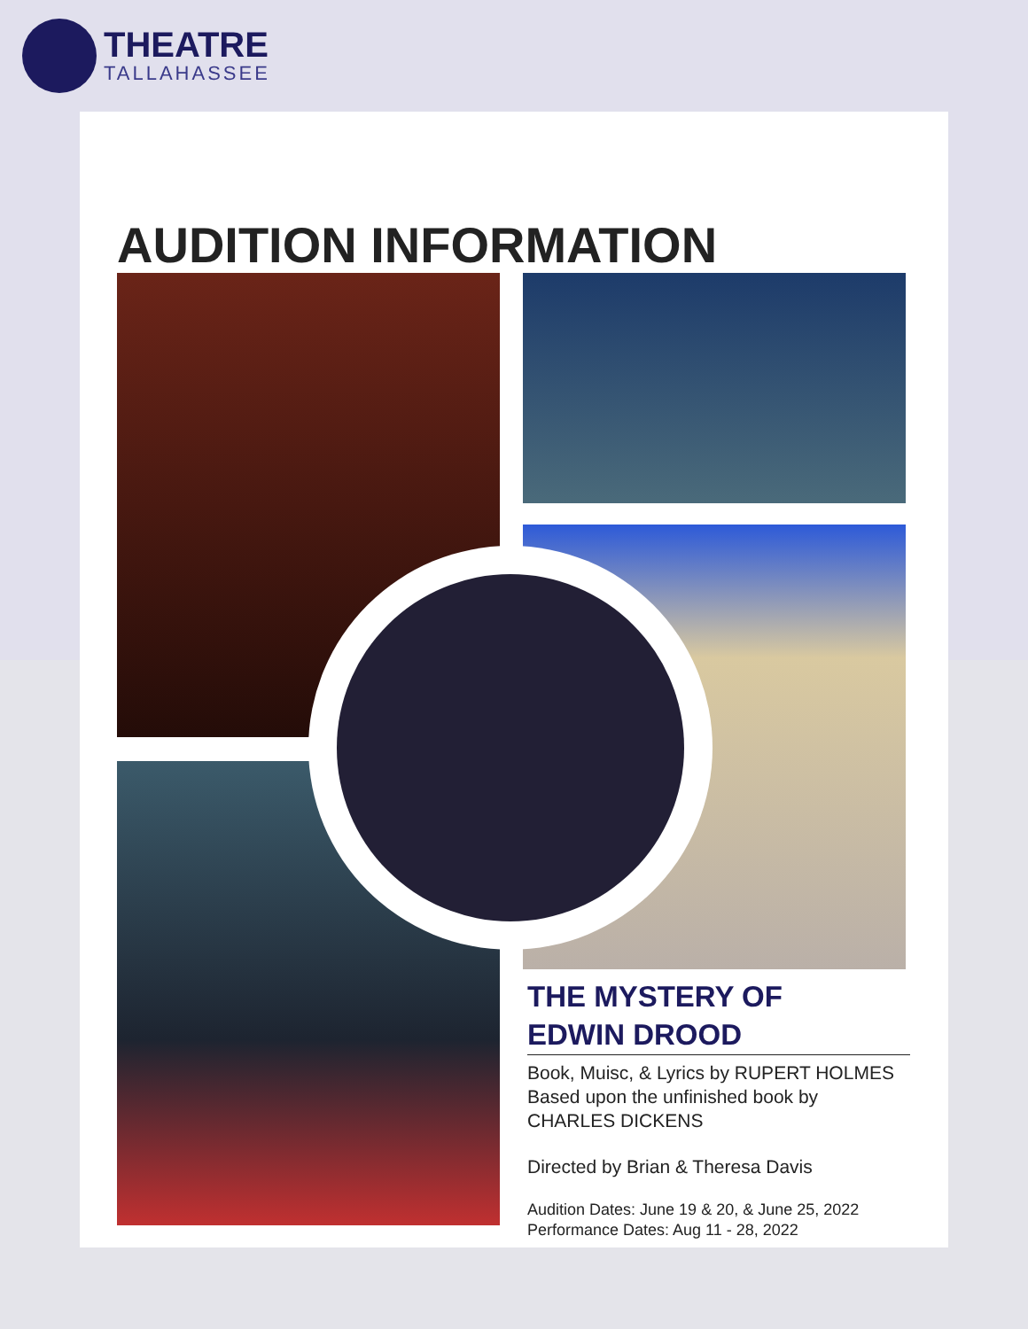THEATRE
TALLAHASSEE
AUDITION INFORMATION
THE MYSTERY OF
EDWIN DROOD
Book, Muisc, & Lyrics by RUPERT HOLMES
Based upon the unfinished book by
CHARLES DICKENS
Directed by Brian & Theresa Davis
Audition Dates: June 19 & 20, & June 25, 2022
Performance Dates: Aug 11 - 28, 2022